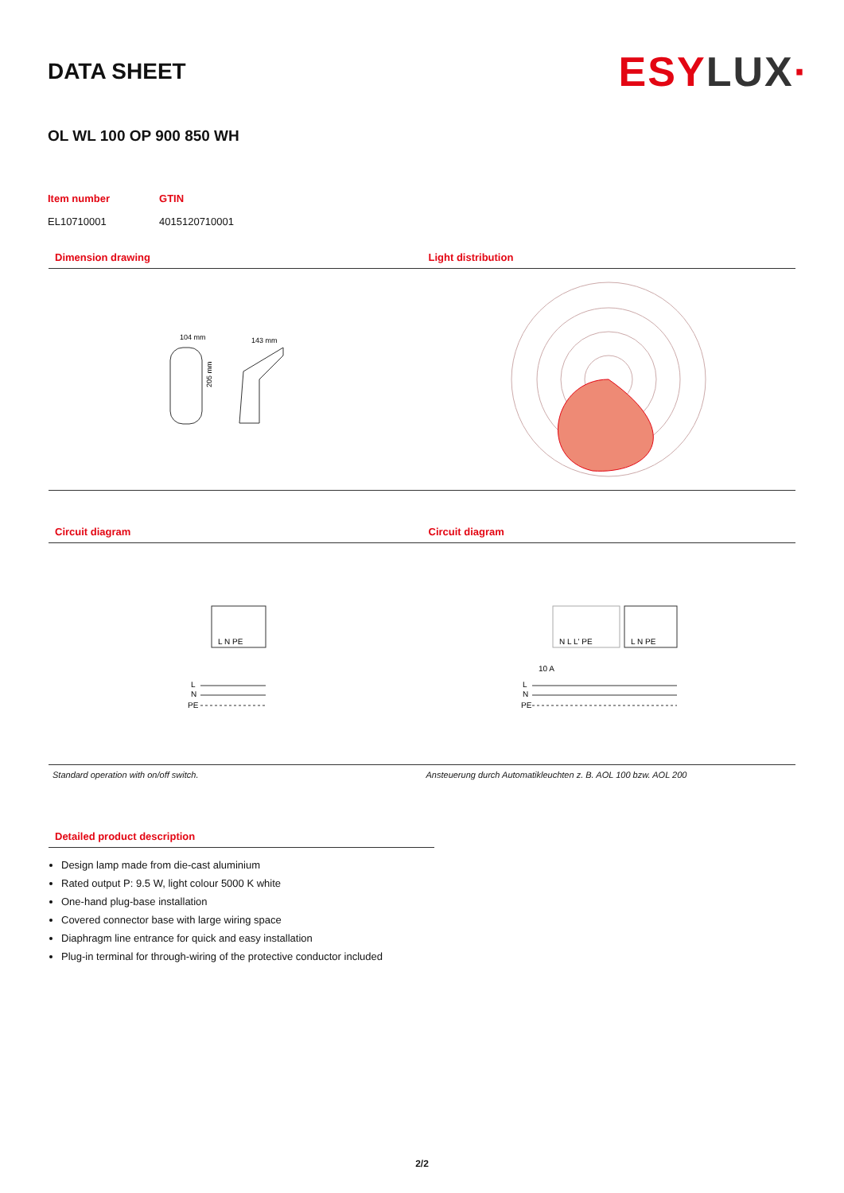DATA SHEET
ESYLUX·
OL WL 100 OP 900 850 WH
| Item number | GTIN |
| --- | --- |
| EL10710001 | 4015120710001 |
Dimension drawing
104 mm
143 mm
205 mm
Light distribution
Circuit diagram
L N PE
L
N
PE
Standard operation with on/off switch.
Circuit diagram
N L L' PE
L N PE
10 A
L
N
PE
Ansteuerung durch Automatikleuchten z. B. AOL 100 bzw. AOL 200
Detailed product description
Design lamp made from die-cast aluminium
Rated output P: 9.5 W, light colour 5000 K white
One-hand plug-base installation
Covered connector base with large wiring space
Diaphragm line entrance for quick and easy installation
Plug-in terminal for through-wiring of the protective conductor included
2/2